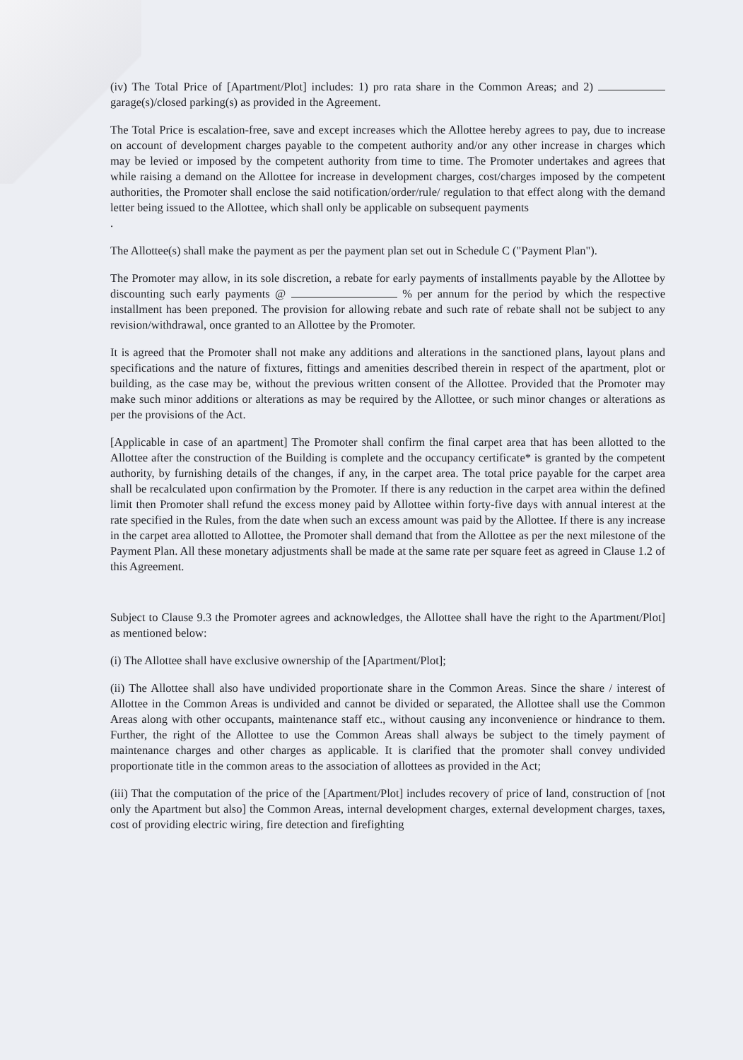(iv) The Total Price of [Apartment/Plot] includes: 1) pro rata share in the Common Areas; and 2) garage(s)/closed parking(s) as provided in the Agreement.
The Total Price is escalation-free, save and except increases which the Allottee hereby agrees to pay, due to increase on account of development charges payable to the competent authority and/or any other increase in charges which may be levied or imposed by the competent authority from time to time. The Promoter undertakes and agrees that while raising a demand on the Allottee for increase in development charges, cost/charges imposed by the competent authorities, the Promoter shall enclose the said notification/order/rule/ regulation to that effect along with the demand letter being issued to the Allottee, which shall only be applicable on subsequent payments
.
The Allottee(s) shall make the payment as per the payment plan set out in Schedule C ("Payment Plan").
The Promoter may allow, in its sole discretion, a rebate for early payments of installments payable by the Allottee by discounting such early payments @ % per annum for the period by which the respective installment has been preponed. The provision for allowing rebate and such rate of rebate shall not be subject to any revision/withdrawal, once granted to an Allottee by the Promoter.
It is agreed that the Promoter shall not make any additions and alterations in the sanctioned plans, layout plans and specifications and the nature of fixtures, fittings and amenities described therein in respect of the apartment, plot or building, as the case may be, without the previous written consent of the Allottee. Provided that the Promoter may make such minor additions or alterations as may be required by the Allottee, or such minor changes or alterations as per the provisions of the Act.
[Applicable in case of an apartment] The Promoter shall confirm the final carpet area that has been allotted to the Allottee after the construction of the Building is complete and the occupancy certificate* is granted by the competent authority, by furnishing details of the changes, if any, in the carpet area. The total price payable for the carpet area shall be recalculated upon confirmation by the Promoter. If there is any reduction in the carpet area within the defined limit then Promoter shall refund the excess money paid by Allottee within forty-five days with annual interest at the rate specified in the Rules, from the date when such an excess amount was paid by the Allottee. If there is any increase in the carpet area allotted to Allottee, the Promoter shall demand that from the Allottee as per the next milestone of the Payment Plan. All these monetary adjustments shall be made at the same rate per square feet as agreed in Clause 1.2 of this Agreement.
Subject to Clause 9.3 the Promoter agrees and acknowledges, the Allottee shall have the right to the Apartment/Plot] as mentioned below:
(i) The Allottee shall have exclusive ownership of the [Apartment/Plot];
(ii) The Allottee shall also have undivided proportionate share in the Common Areas. Since the share / interest of Allottee in the Common Areas is undivided and cannot be divided or separated, the Allottee shall use the Common Areas along with other occupants, maintenance staff etc., without causing any inconvenience or hindrance to them. Further, the right of the Allottee to use the Common Areas shall always be subject to the timely payment of maintenance charges and other charges as applicable. It is clarified that the promoter shall convey undivided proportionate title in the common areas to the association of allottees as provided in the Act;
(iii) That the computation of the price of the [Apartment/Plot] includes recovery of price of land, construction of [not only the Apartment but also] the Common Areas, internal development charges, external development charges, taxes, cost of providing electric wiring, fire detection and firefighting